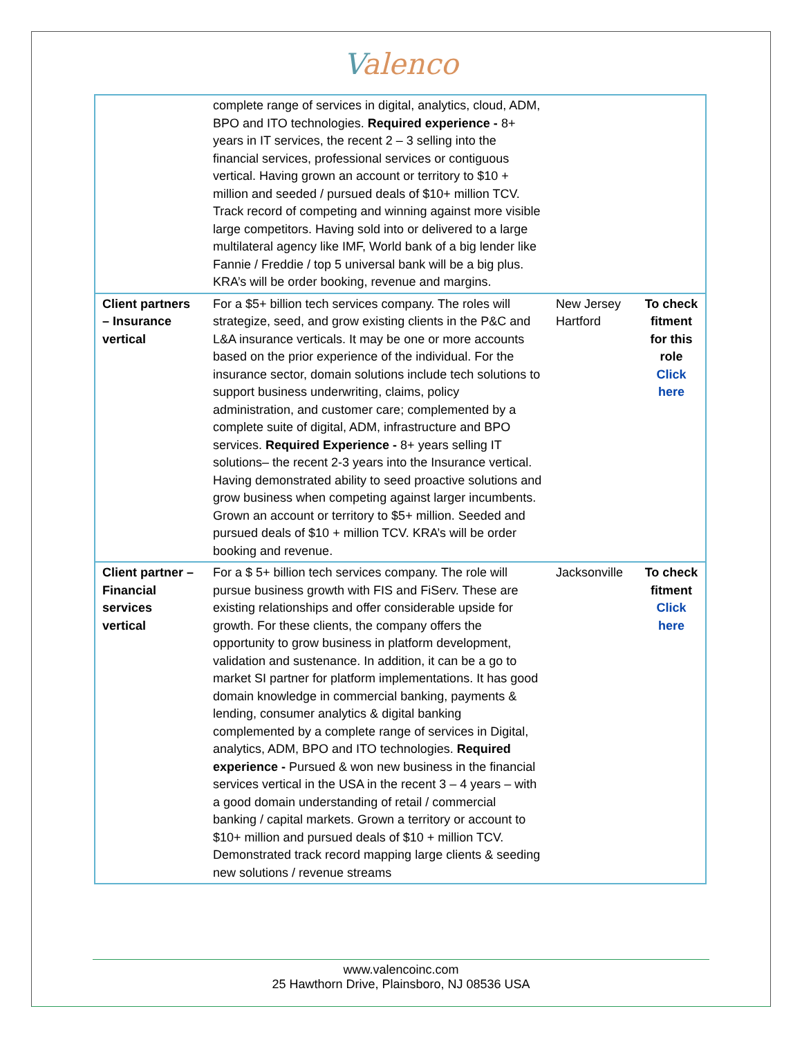Valenco
| | complete range of services in digital, analytics, cloud, ADM, BPO and ITO technologies. Required experience - 8+ years in IT services, the recent 2 – 3 selling into the financial services, professional services or contiguous vertical. Having grown an account or territory to $10 + million and seeded / pursued deals of $10+ million TCV. Track record of competing and winning against more visible large competitors. Having sold into or delivered to a large multilateral agency like IMF, World bank of a big lender like Fannie / Freddie / top 5 universal bank will be a big plus. KRA’s will be order booking, revenue and margins. | | |
| Client partners – Insurance vertical | For a $5+ billion tech services company. The roles will strategize, seed, and grow existing clients in the P&C and L&A insurance verticals. It may be one or more accounts based on the prior experience of the individual. For the insurance sector, domain solutions include tech solutions to support business underwriting, claims, policy administration, and customer care; complemented by a complete suite of digital, ADM, infrastructure and BPO services. Required Experience - 8+ years selling IT solutions– the recent 2-3 years into the Insurance vertical. Having demonstrated ability to seed proactive solutions and grow business when competing against larger incumbents. Grown an account or territory to $5+ million. Seeded and pursued deals of $10 + million TCV. KRA’s will be order booking and revenue. | New Jersey Hartford | To check fitment for this role Click here |
| Client partner – Financial services vertical | For a $ 5+ billion tech services company. The role will pursue business growth with FIS and FiServ. These are existing relationships and offer considerable upside for growth. For these clients, the company offers the opportunity to grow business in platform development, validation and sustenance. In addition, it can be a go to market SI partner for platform implementations. It has good domain knowledge in commercial banking, payments & lending, consumer analytics & digital banking complemented by a complete range of services in Digital, analytics, ADM, BPO and ITO technologies. Required experience - Pursued & won new business in the financial services vertical in the USA in the recent 3 – 4 years – with a good domain understanding of retail / commercial banking / capital markets. Grown a territory or account to $10+ million and pursued deals of $10 + million TCV. Demonstrated track record mapping large clients & seeding new solutions / revenue streams | Jacksonville | To check fitment Click here |
www.valencoinc.com
25 Hawthorn Drive, Plainsboro, NJ 08536 USA